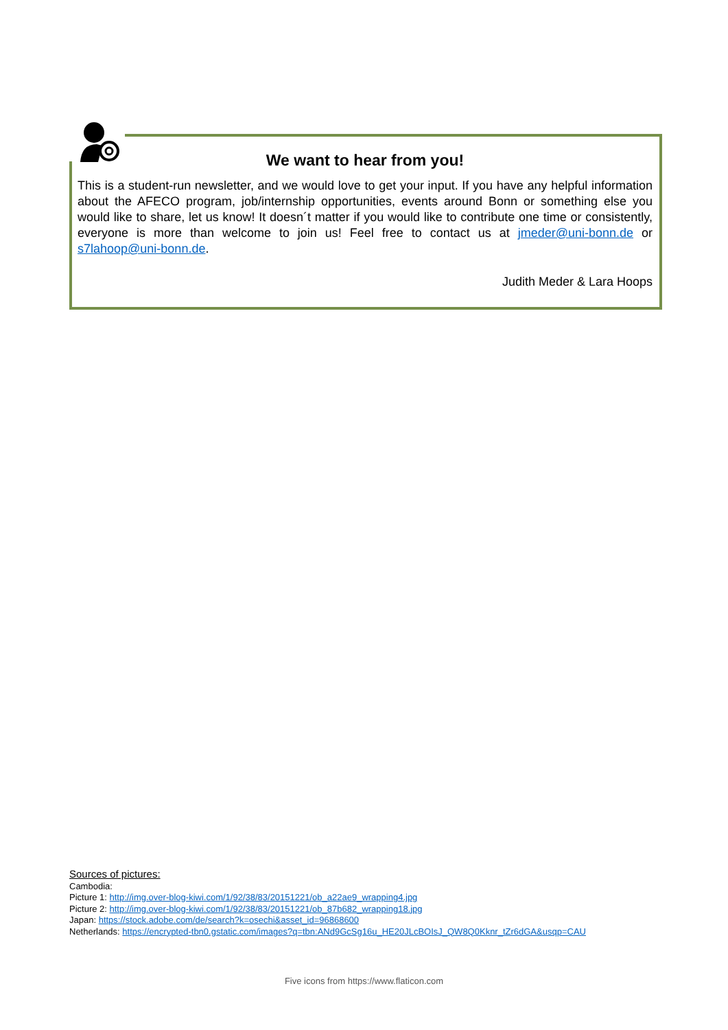We want to hear from you!
This is a student-run newsletter, and we would love to get your input. If you have any helpful information about the AFECO program, job/internship opportunities, events around Bonn or something else you would like to share, let us know! It doesn´t matter if you would like to contribute one time or consistently, everyone is more than welcome to join us! Feel free to contact us at jmeder@uni-bonn.de or s7lahoop@uni-bonn.de.
Judith Meder & Lara Hoops
Sources of pictures:
Cambodia:
Picture 1: http://img.over-blog-kiwi.com/1/92/38/83/20151221/ob_a22ae9_wrapping4.jpg
Picture 2: http://img.over-blog-kiwi.com/1/92/38/83/20151221/ob_87b682_wrapping18.jpg
Japan: https://stock.adobe.com/de/search?k=osechi&asset_id=96868600
Netherlands: https://encrypted-tbn0.gstatic.com/images?q=tbn:ANd9GcSg16u_HE20JLcBOIsJ_QW8Q0Kknr_tZr6dGA&usqp=CAU
Five icons from https://www.flaticon.com